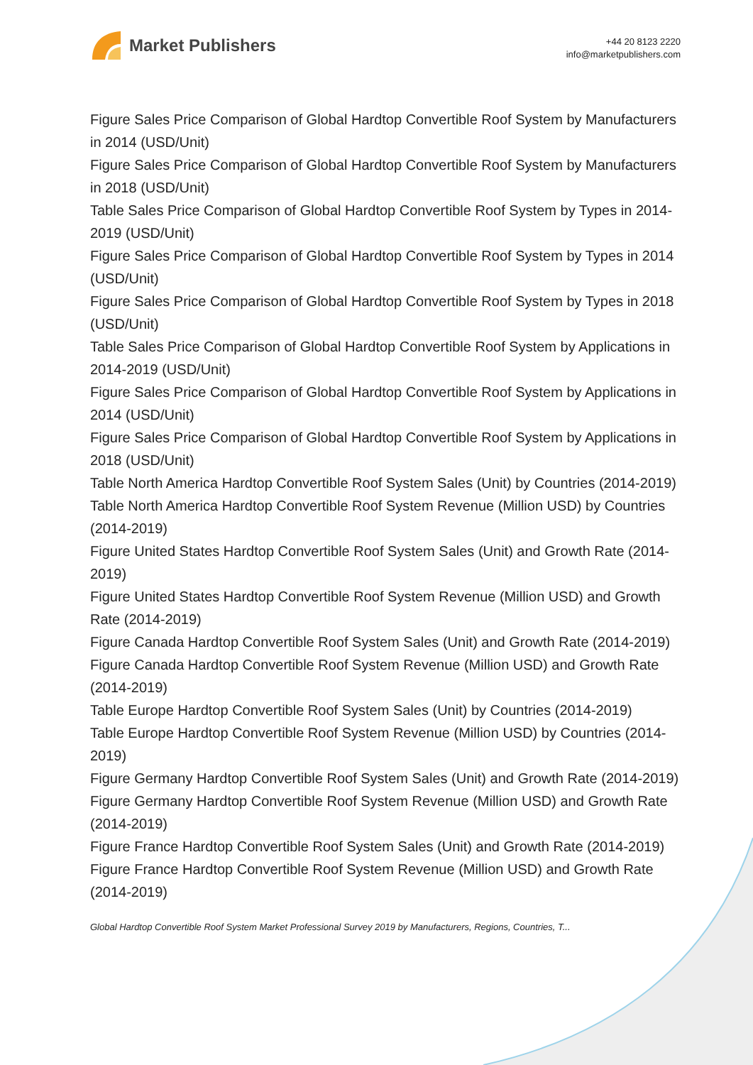Market Publishers
+44 20 8123 2220
info@marketpublishers.com
Figure Sales Price Comparison of Global Hardtop Convertible Roof System by Manufacturers in 2014 (USD/Unit)
Figure Sales Price Comparison of Global Hardtop Convertible Roof System by Manufacturers in 2018 (USD/Unit)
Table Sales Price Comparison of Global Hardtop Convertible Roof System by Types in 2014-2019 (USD/Unit)
Figure Sales Price Comparison of Global Hardtop Convertible Roof System by Types in 2014 (USD/Unit)
Figure Sales Price Comparison of Global Hardtop Convertible Roof System by Types in 2018 (USD/Unit)
Table Sales Price Comparison of Global Hardtop Convertible Roof System by Applications in 2014-2019 (USD/Unit)
Figure Sales Price Comparison of Global Hardtop Convertible Roof System by Applications in 2014 (USD/Unit)
Figure Sales Price Comparison of Global Hardtop Convertible Roof System by Applications in 2018 (USD/Unit)
Table North America Hardtop Convertible Roof System Sales (Unit) by Countries (2014-2019)
Table North America Hardtop Convertible Roof System Revenue (Million USD) by Countries (2014-2019)
Figure United States Hardtop Convertible Roof System Sales (Unit) and Growth Rate (2014-2019)
Figure United States Hardtop Convertible Roof System Revenue (Million USD) and Growth Rate (2014-2019)
Figure Canada Hardtop Convertible Roof System Sales (Unit) and Growth Rate (2014-2019)
Figure Canada Hardtop Convertible Roof System Revenue (Million USD) and Growth Rate (2014-2019)
Table Europe Hardtop Convertible Roof System Sales (Unit) by Countries (2014-2019)
Table Europe Hardtop Convertible Roof System Revenue (Million USD) by Countries (2014-2019)
Figure Germany Hardtop Convertible Roof System Sales (Unit) and Growth Rate (2014-2019)
Figure Germany Hardtop Convertible Roof System Revenue (Million USD) and Growth Rate (2014-2019)
Figure France Hardtop Convertible Roof System Sales (Unit) and Growth Rate (2014-2019)
Figure France Hardtop Convertible Roof System Revenue (Million USD) and Growth Rate (2014-2019)
Global Hardtop Convertible Roof System Market Professional Survey 2019 by Manufacturers, Regions, Countries, T...